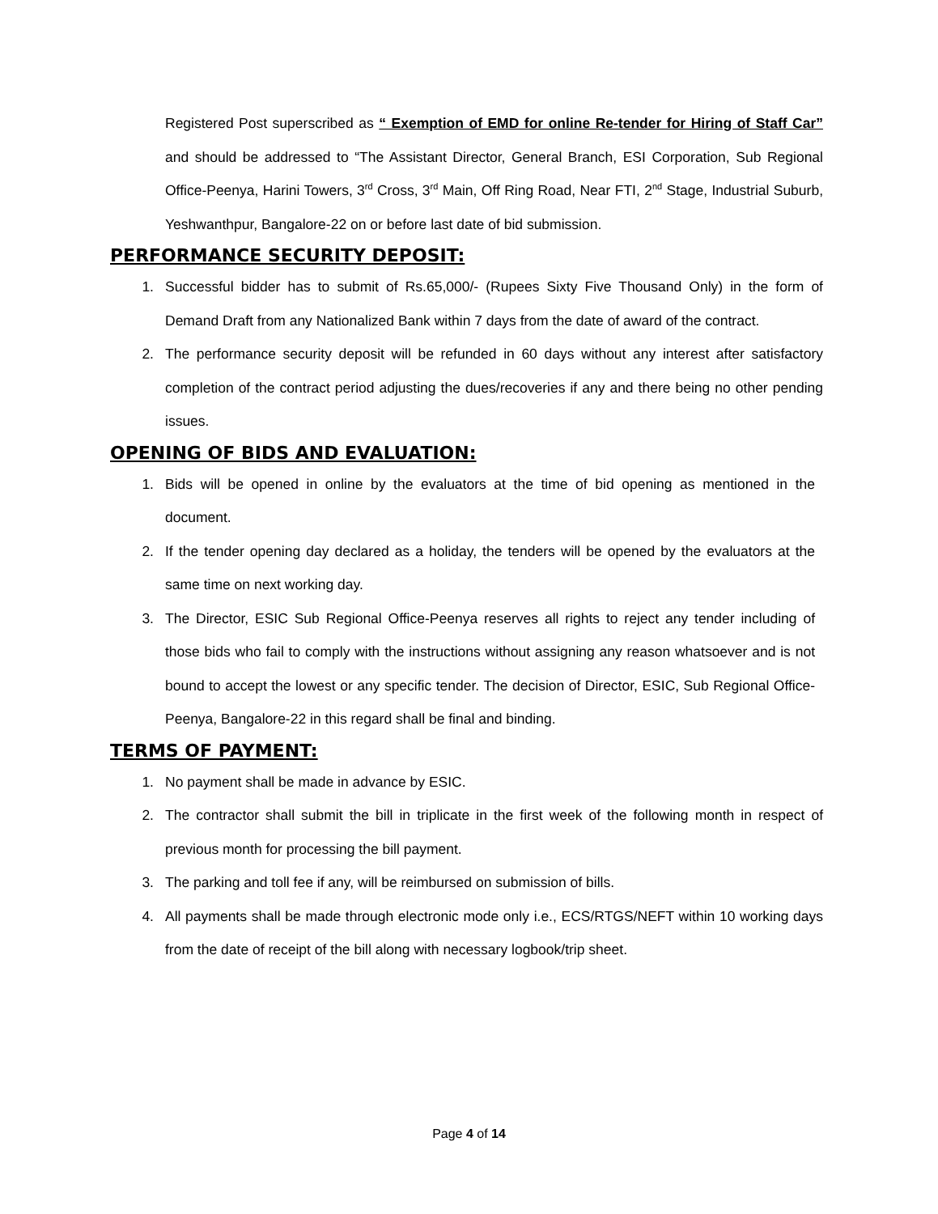Registered Post superscribed as “ Exemption of EMD for online Re-tender for Hiring of Staff Car” and should be addressed to “The Assistant Director, General Branch, ESI Corporation, Sub Regional Office-Peenya, Harini Towers, 3<sup>rd</sup> Cross, 3<sup>rd</sup> Main, Off Ring Road, Near FTI, 2<sup>nd</sup> Stage, Industrial Suburb, Yeshwanthpur, Bangalore-22 on or before last date of bid submission.
PERFORMANCE SECURITY DEPOSIT:
1. Successful bidder has to submit of Rs.65,000/- (Rupees Sixty Five Thousand Only) in the form of Demand Draft from any Nationalized Bank within 7 days from the date of award of the contract.
2. The performance security deposit will be refunded in 60 days without any interest after satisfactory completion of the contract period adjusting the dues/recoveries if any and there being no other pending issues.
OPENING OF BIDS AND EVALUATION:
1. Bids will be opened in online by the evaluators at the time of bid opening as mentioned in the document.
2. If the tender opening day declared as a holiday, the tenders will be opened by the evaluators at the same time on next working day.
3. The Director, ESIC Sub Regional Office-Peenya reserves all rights to reject any tender including of those bids who fail to comply with the instructions without assigning any reason whatsoever and is not bound to accept the lowest or any specific tender. The decision of Director, ESIC, Sub Regional Office-Peenya, Bangalore-22 in this regard shall be final and binding.
TERMS OF PAYMENT:
1. No payment shall be made in advance by ESIC.
2. The contractor shall submit the bill in triplicate in the first week of the following month in respect of previous month for processing the bill payment.
3. The parking and toll fee if any, will be reimbursed on submission of bills.
4. All payments shall be made through electronic mode only i.e., ECS/RTGS/NEFT within 10 working days from the date of receipt of the bill along with necessary logbook/trip sheet.
Page 4 of 14